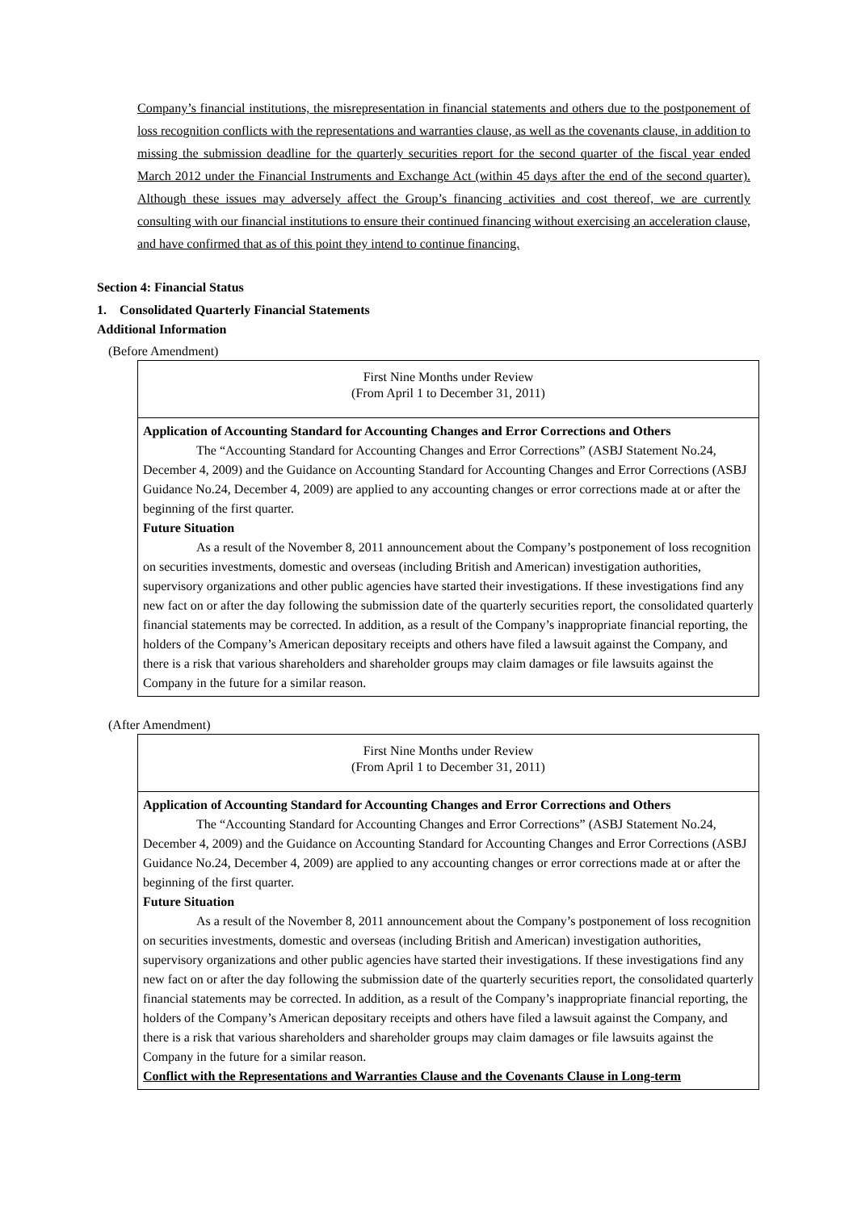Company’s financial institutions, the misrepresentation in financial statements and others due to the postponement of loss recognition conflicts with the representations and warranties clause, as well as the covenants clause, in addition to missing the submission deadline for the quarterly securities report for the second quarter of the fiscal year ended March 2012 under the Financial Instruments and Exchange Act (within 45 days after the end of the second quarter). Although these issues may adversely affect the Group’s financing activities and cost thereof, we are currently consulting with our financial institutions to ensure their continued financing without exercising an acceleration clause, and have confirmed that as of this point they intend to continue financing.
Section 4: Financial Status
1. Consolidated Quarterly Financial Statements
Additional Information
(Before Amendment)
| First Nine Months under Review (From April 1 to December 31, 2011) |
| --- |
| Application of Accounting Standard for Accounting Changes and Error Corrections and Others The “Accounting Standard for Accounting Changes and Error Corrections” (ASBJ Statement No.24, December 4, 2009) and the Guidance on Accounting Standard for Accounting Changes and Error Corrections (ASBJ Guidance No.24, December 4, 2009) are applied to any accounting changes or error corrections made at or after the beginning of the first quarter. Future Situation As a result of the November 8, 2011 announcement about the Company’s postponement of loss recognition on securities investments, domestic and overseas (including British and American) investigation authorities, supervisory organizations and other public agencies have started their investigations. If these investigations find any new fact on or after the day following the submission date of the quarterly securities report, the consolidated quarterly financial statements may be corrected. In addition, as a result of the Company’s inappropriate financial reporting, the holders of the Company’s American depositary receipts and others have filed a lawsuit against the Company, and there is a risk that various shareholders and shareholder groups may claim damages or file lawsuits against the Company in the future for a similar reason. |
(After Amendment)
| First Nine Months under Review (From April 1 to December 31, 2011) |
| --- |
| Application of Accounting Standard for Accounting Changes and Error Corrections and Others The “Accounting Standard for Accounting Changes and Error Corrections” (ASBJ Statement No.24, December 4, 2009) and the Guidance on Accounting Standard for Accounting Changes and Error Corrections (ASBJ Guidance No.24, December 4, 2009) are applied to any accounting changes or error corrections made at or after the beginning of the first quarter. Future Situation As a result of the November 8, 2011 announcement about the Company’s postponement of loss recognition on securities investments, domestic and overseas (including British and American) investigation authorities, supervisory organizations and other public agencies have started their investigations. If these investigations find any new fact on or after the day following the submission date of the quarterly securities report, the consolidated quarterly financial statements may be corrected. In addition, as a result of the Company’s inappropriate financial reporting, the holders of the Company’s American depositary receipts and others have filed a lawsuit against the Company, and there is a risk that various shareholders and shareholder groups may claim damages or file lawsuits against the Company in the future for a similar reason. Conflict with the Representations and Warranties Clause and the Covenants Clause in Long-term |